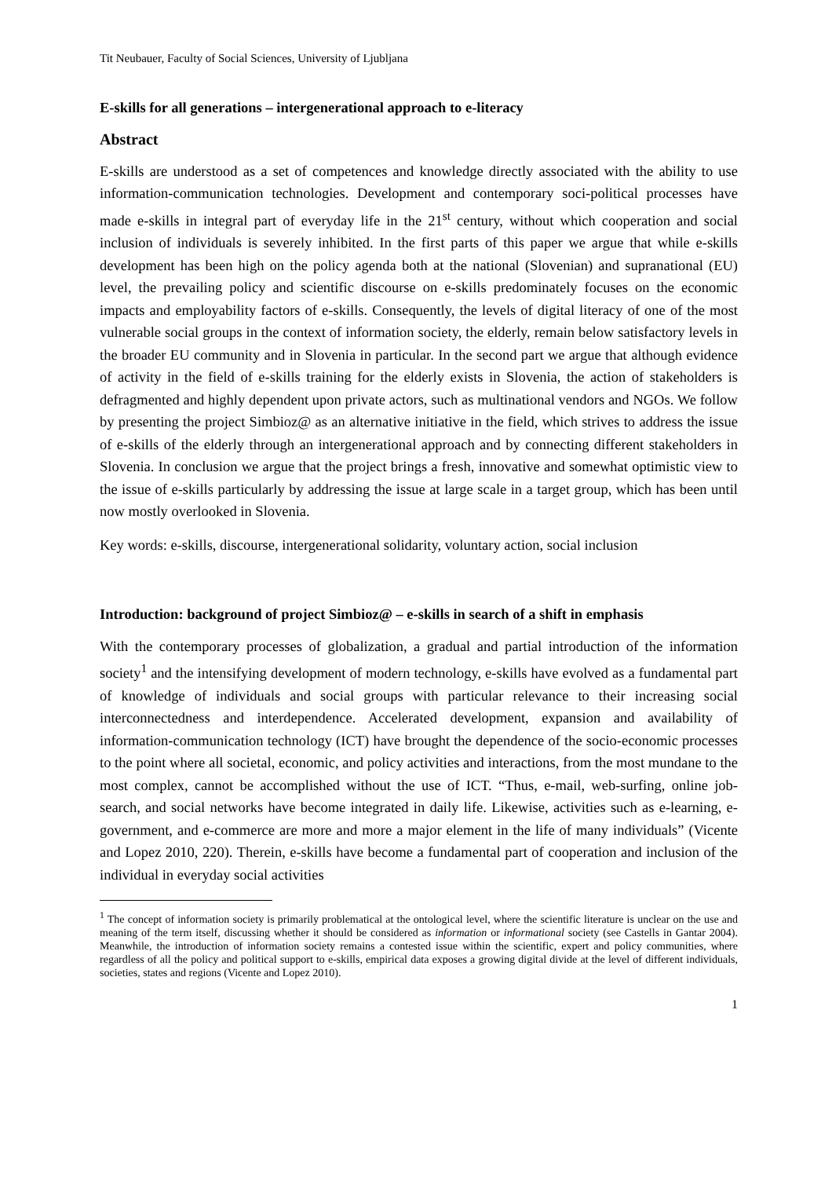Tit Neubauer, Faculty of Social Sciences, University of Ljubljana
E-skills for all generations – intergenerational approach to e-literacy
Abstract
E-skills are understood as a set of competences and knowledge directly associated with the ability to use information-communication technologies. Development and contemporary soci-political processes have made e-skills in integral part of everyday life in the 21<sup>st</sup> century, without which cooperation and social inclusion of individuals is severely inhibited. In the first parts of this paper we argue that while e-skills development has been high on the policy agenda both at the national (Slovenian) and supranational (EU) level, the prevailing policy and scientific discourse on e-skills predominately focuses on the economic impacts and employability factors of e-skills. Consequently, the levels of digital literacy of one of the most vulnerable social groups in the context of information society, the elderly, remain below satisfactory levels in the broader EU community and in Slovenia in particular. In the second part we argue that although evidence of activity in the field of e-skills training for the elderly exists in Slovenia, the action of stakeholders is defragmented and highly dependent upon private actors, such as multinational vendors and NGOs. We follow by presenting the project Simbioz@ as an alternative initiative in the field, which strives to address the issue of e-skills of the elderly through an intergenerational approach and by connecting different stakeholders in Slovenia. In conclusion we argue that the project brings a fresh, innovative and somewhat optimistic view to the issue of e-skills particularly by addressing the issue at large scale in a target group, which has been until now mostly overlooked in Slovenia.
Key words: e-skills, discourse, intergenerational solidarity, voluntary action, social inclusion
Introduction: background of project Simbioz@ – e-skills in search of a shift in emphasis
With the contemporary processes of globalization, a gradual and partial introduction of the information society<sup>1</sup> and the intensifying development of modern technology, e-skills have evolved as a fundamental part of knowledge of individuals and social groups with particular relevance to their increasing social interconnectedness and interdependence. Accelerated development, expansion and availability of information-communication technology (ICT) have brought the dependence of the socio-economic processes to the point where all societal, economic, and policy activities and interactions, from the most mundane to the most complex, cannot be accomplished without the use of ICT. “Thus, e-mail, web-surfing, online job-search, and social networks have become integrated in daily life. Likewise, activities such as e-learning, e- government, and e-commerce are more and more a major element in the life of many individuals” (Vicente and Lopez 2010, 220). Therein, e-skills have become a fundamental part of cooperation and inclusion of the individual in everyday social activities
<sup>1</sup> The concept of information society is primarily problematical at the ontological level, where the scientific literature is unclear on the use and meaning of the term itself, discussing whether it should be considered as information or informational society (see Castells in Gantar 2004). Meanwhile, the introduction of information society remains a contested issue within the scientific, expert and policy communities, where regardless of all the policy and political support to e-skills, empirical data exposes a growing digital divide at the level of different individuals, societies, states and regions (Vicente and Lopez 2010).
1